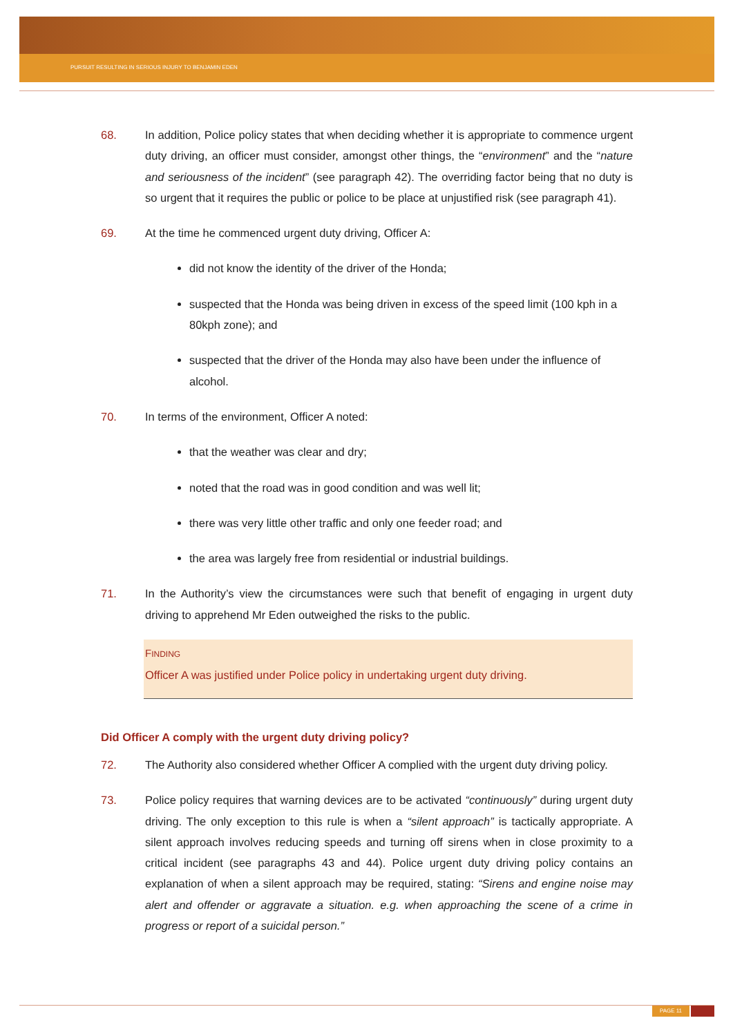PURSUIT RESULTING IN SERIOUS INJURY TO BENJAMIN EDEN
68. In addition, Police policy states that when deciding whether it is appropriate to commence urgent duty driving, an officer must consider, amongst other things, the “environment” and the “nature and seriousness of the incident” (see paragraph 42). The overriding factor being that no duty is so urgent that it requires the public or police to be place at unjustified risk (see paragraph 41).
69. At the time he commenced urgent duty driving, Officer A:
did not know the identity of the driver of the Honda;
suspected that the Honda was being driven in excess of the speed limit (100 kph in a 80kph zone); and
suspected that the driver of the Honda may also have been under the influence of alcohol.
70. In terms of the environment, Officer A noted:
that the weather was clear and dry;
noted that the road was in good condition and was well lit;
there was very little other traffic and only one feeder road; and
the area was largely free from residential or industrial buildings.
71. In the Authority’s view the circumstances were such that benefit of engaging in urgent duty driving to apprehend Mr Eden outweighed the risks to the public.
FINDING
Officer A was justified under Police policy in undertaking urgent duty driving.
Did Officer A comply with the urgent duty driving policy?
72. The Authority also considered whether Officer A complied with the urgent duty driving policy.
73. Police policy requires that warning devices are to be activated “continuously” during urgent duty driving. The only exception to this rule is when a “silent approach” is tactically appropriate. A silent approach involves reducing speeds and turning off sirens when in close proximity to a critical incident (see paragraphs 43 and 44). Police urgent duty driving policy contains an explanation of when a silent approach may be required, stating: “Sirens and engine noise may alert and offender or aggravate a situation. e.g. when approaching the scene of a crime in progress or report of a suicidal person.”
PAGE 11